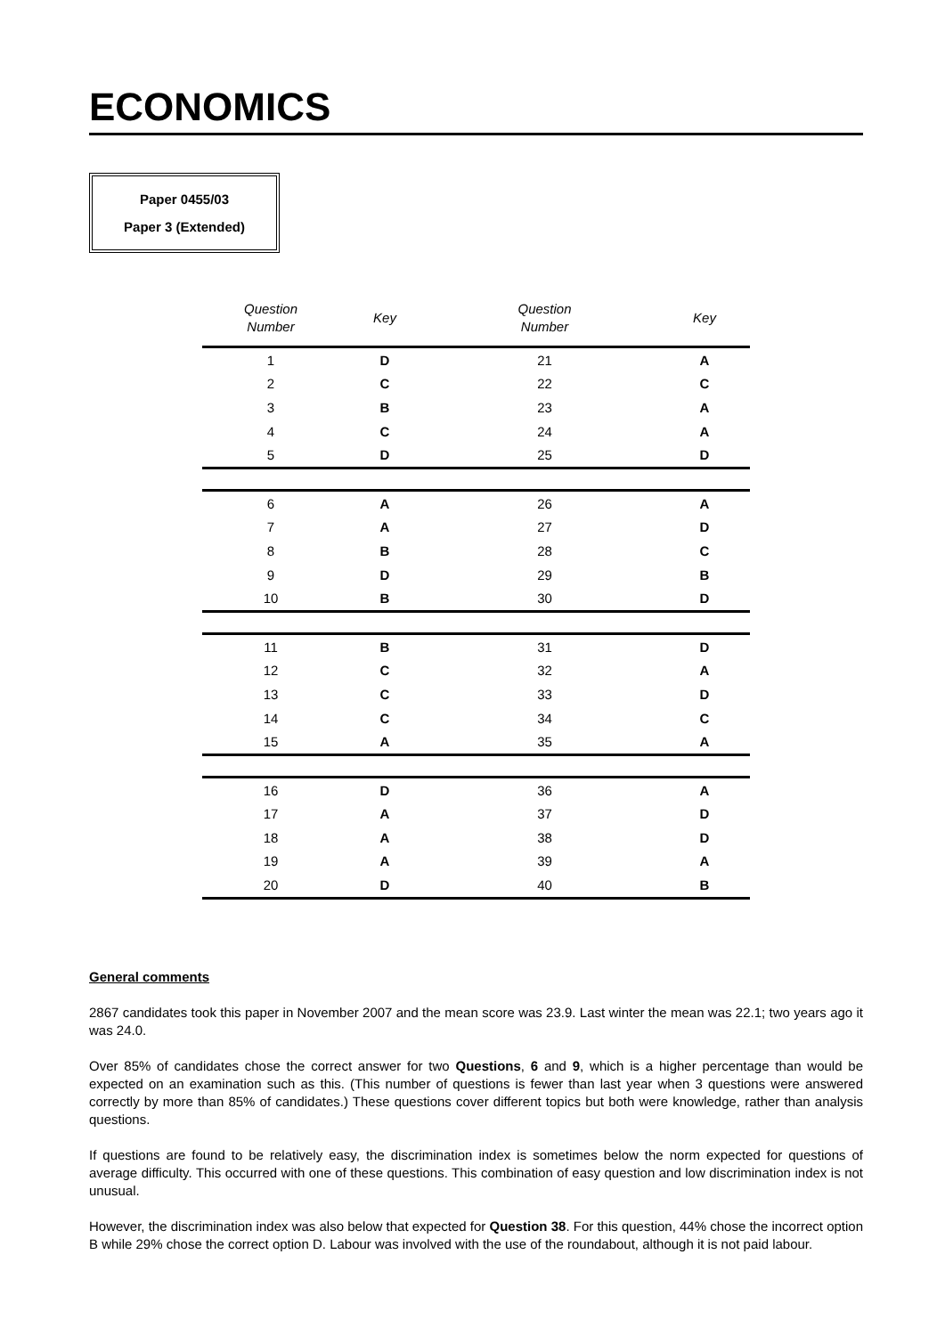ECONOMICS
Paper 0455/03
Paper 3 (Extended)
| Question Number | Key | Question Number | Key |
| --- | --- | --- | --- |
| 1 | D | 21 | A |
| 2 | C | 22 | C |
| 3 | B | 23 | A |
| 4 | C | 24 | A |
| 5 | D | 25 | D |
| 6 | A | 26 | A |
| 7 | A | 27 | D |
| 8 | B | 28 | C |
| 9 | D | 29 | B |
| 10 | B | 30 | D |
| 11 | B | 31 | D |
| 12 | C | 32 | A |
| 13 | C | 33 | D |
| 14 | C | 34 | C |
| 15 | A | 35 | A |
| 16 | D | 36 | A |
| 17 | A | 37 | D |
| 18 | A | 38 | D |
| 19 | A | 39 | A |
| 20 | D | 40 | B |
General comments
2867 candidates took this paper in November 2007 and the mean score was 23.9. Last winter the mean was 22.1; two years ago it was 24.0.
Over 85% of candidates chose the correct answer for two Questions, 6 and 9, which is a higher percentage than would be expected on an examination such as this. (This number of questions is fewer than last year when 3 questions were answered correctly by more than 85% of candidates.) These questions cover different topics but both were knowledge, rather than analysis questions.
If questions are found to be relatively easy, the discrimination index is sometimes below the norm expected for questions of average difficulty. This occurred with one of these questions. This combination of easy question and low discrimination index is not unusual.
However, the discrimination index was also below that expected for Question 38. For this question, 44% chose the incorrect option B while 29% chose the correct option D. Labour was involved with the use of the roundabout, although it is not paid labour.